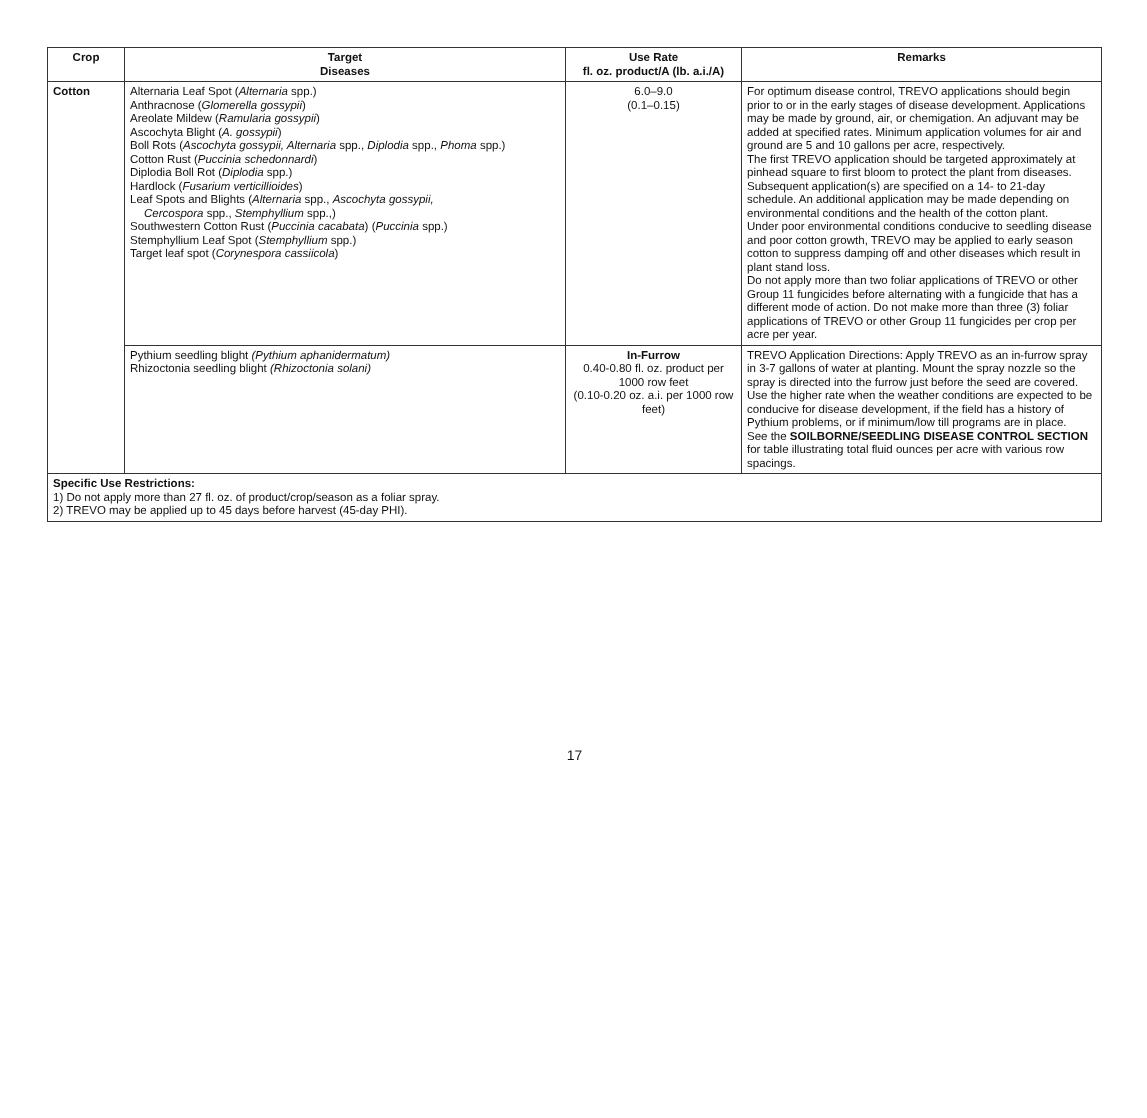| Crop | Target Diseases | Use Rate fl. oz. product/A (lb. a.i./A) | Remarks |
| --- | --- | --- | --- |
| Cotton | Alternaria Leaf Spot ( Alternaria spp.) Anthracnose ( Glomerella gossypii ) Areolate Mildew ( Ramularia gossypii ) Ascochyta Blight ( A. gossypii ) Boll Rots ( Ascochyta gossypii, Alternaria spp., Diplodia spp., Phoma spp.) Cotton Rust ( Puccinia schedonnardi ) Diplodia Boll Rot ( Diplodia spp.) Hardlock ( Fusarium verticillioides ) Leaf Spots and Blights ( Alternaria spp., Ascochyta gossypii, Cercospora spp., Stemphyllium spp.,) Southwestern Cotton Rust ( Puccinia cacabata ) ( Puccinia spp.) Stemphyllium Leaf Spot ( Stemphyllium spp.) Target leaf spot ( Corynespora cassiicola ) | 6.0–9.0 (0.1–0.15) | For optimum disease control, TREVO applications should begin prior to or in the early stages of disease development. Applications may be made by ground, air, or chemigation. An adjuvant may be added at specified rates. Minimum application volumes for air and ground are 5 and 10 gallons per acre, respectively. The first TREVO application should be targeted approximately at pinhead square to first bloom to protect the plant from diseases. Subsequent application(s) are specified on a 14- to 21-day schedule. An additional application may be made depending on environmental conditions and the health of the cotton plant. Under poor environmental conditions conducive to seedling disease and poor cotton growth, TREVO may be applied to early season cotton to suppress damping off and other diseases which result in plant stand loss. Do not apply more than two foliar applications of TREVO or other Group 11 fungicides before alternating with a fungicide that has a different mode of action. Do not make more than three (3) foliar applications of TREVO or other Group 11 fungicides per crop per acre per year. |
| | Pythium seedling blight (Pythium aphanidermatum) Rhizoctonia seedling blight (Rhizoctonia solani) | In-Furrow 0.40-0.80 fl. oz. product per 1000 row feet (0.10-0.20 oz. a.i. per 1000 row feet) | TREVO Application Directions: Apply TREVO as an in-furrow spray in 3-7 gallons of water at planting. Mount the spray nozzle so the spray is directed into the furrow just before the seed are covered. Use the higher rate when the weather conditions are expected to be conducive for disease development, if the field has a history of Pythium problems, or if minimum/low till programs are in place. See the SOILBORNE/SEEDLING DISEASE CONTROL SECTION for table illustrating total fluid ounces per acre with various row spacings. |
| Specific Use Restrictions: 1) Do not apply more than 27 fl. oz. of product/crop/season as a foliar spray. 2) TREVO may be applied up to 45 days before harvest (45-day PHI). | | | |
17